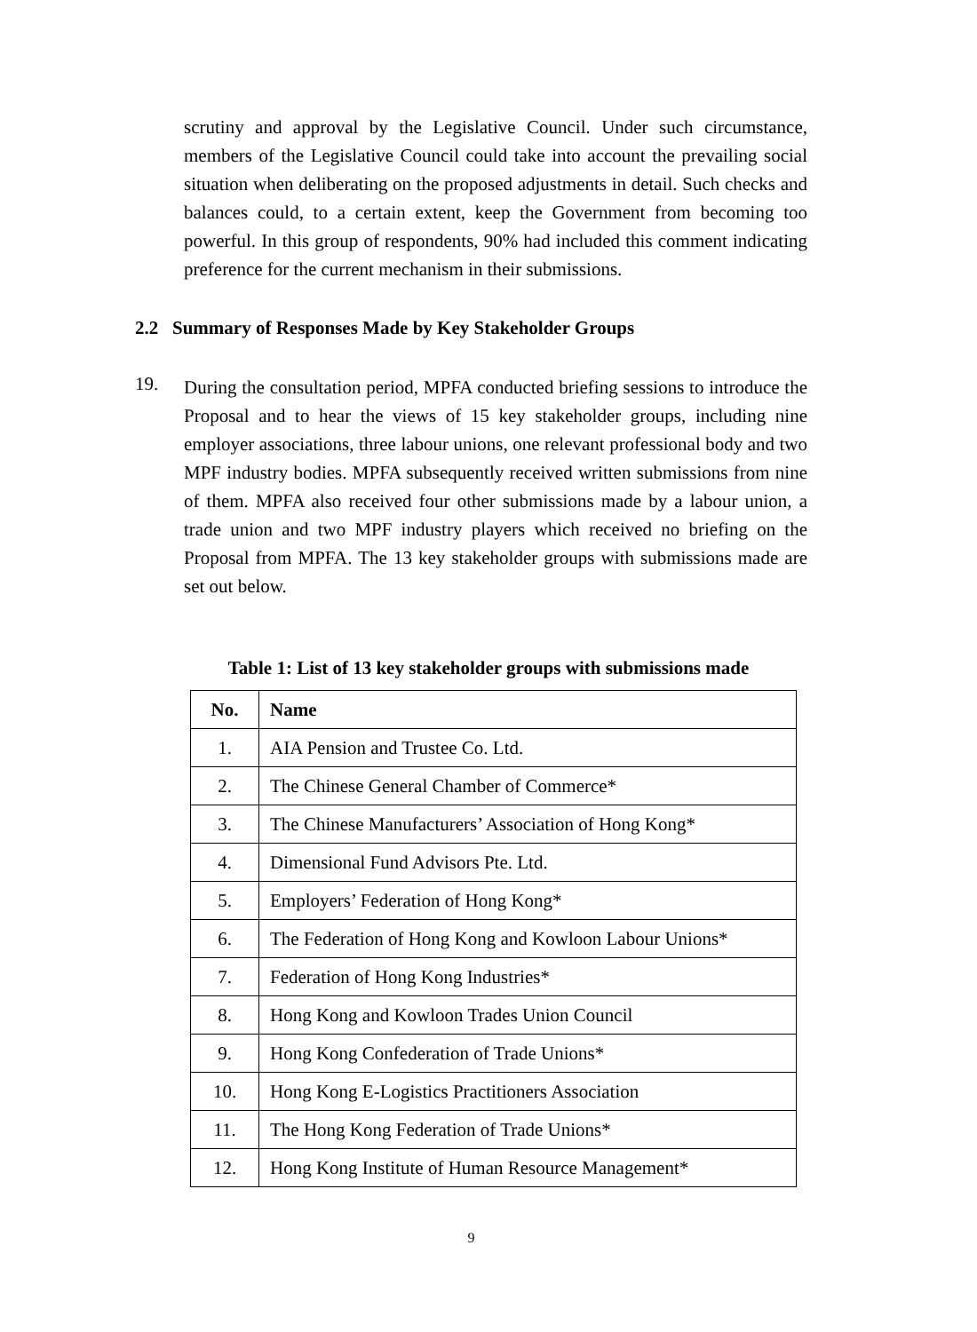scrutiny and approval by the Legislative Council. Under such circumstance, members of the Legislative Council could take into account the prevailing social situation when deliberating on the proposed adjustments in detail. Such checks and balances could, to a certain extent, keep the Government from becoming too powerful. In this group of respondents, 90% had included this comment indicating preference for the current mechanism in their submissions.
2.2 Summary of Responses Made by Key Stakeholder Groups
19.
During the consultation period, MPFA conducted briefing sessions to introduce the Proposal and to hear the views of 15 key stakeholder groups, including nine employer associations, three labour unions, one relevant professional body and two MPF industry bodies. MPFA subsequently received written submissions from nine of them. MPFA also received four other submissions made by a labour union, a trade union and two MPF industry players which received no briefing on the Proposal from MPFA. The 13 key stakeholder groups with submissions made are set out below.
Table 1: List of 13 key stakeholder groups with submissions made
| No. | Name |
| --- | --- |
| 1. | AIA Pension and Trustee Co. Ltd. |
| 2. | The Chinese General Chamber of Commerce* |
| 3. | The Chinese Manufacturers’ Association of Hong Kong* |
| 4. | Dimensional Fund Advisors Pte. Ltd. |
| 5. | Employers’ Federation of Hong Kong* |
| 6. | The Federation of Hong Kong and Kowloon Labour Unions* |
| 7. | Federation of Hong Kong Industries* |
| 8. | Hong Kong and Kowloon Trades Union Council |
| 9. | Hong Kong Confederation of Trade Unions* |
| 10. | Hong Kong E-Logistics Practitioners Association |
| 11. | The Hong Kong Federation of Trade Unions* |
| 12. | Hong Kong Institute of Human Resource Management* |
9